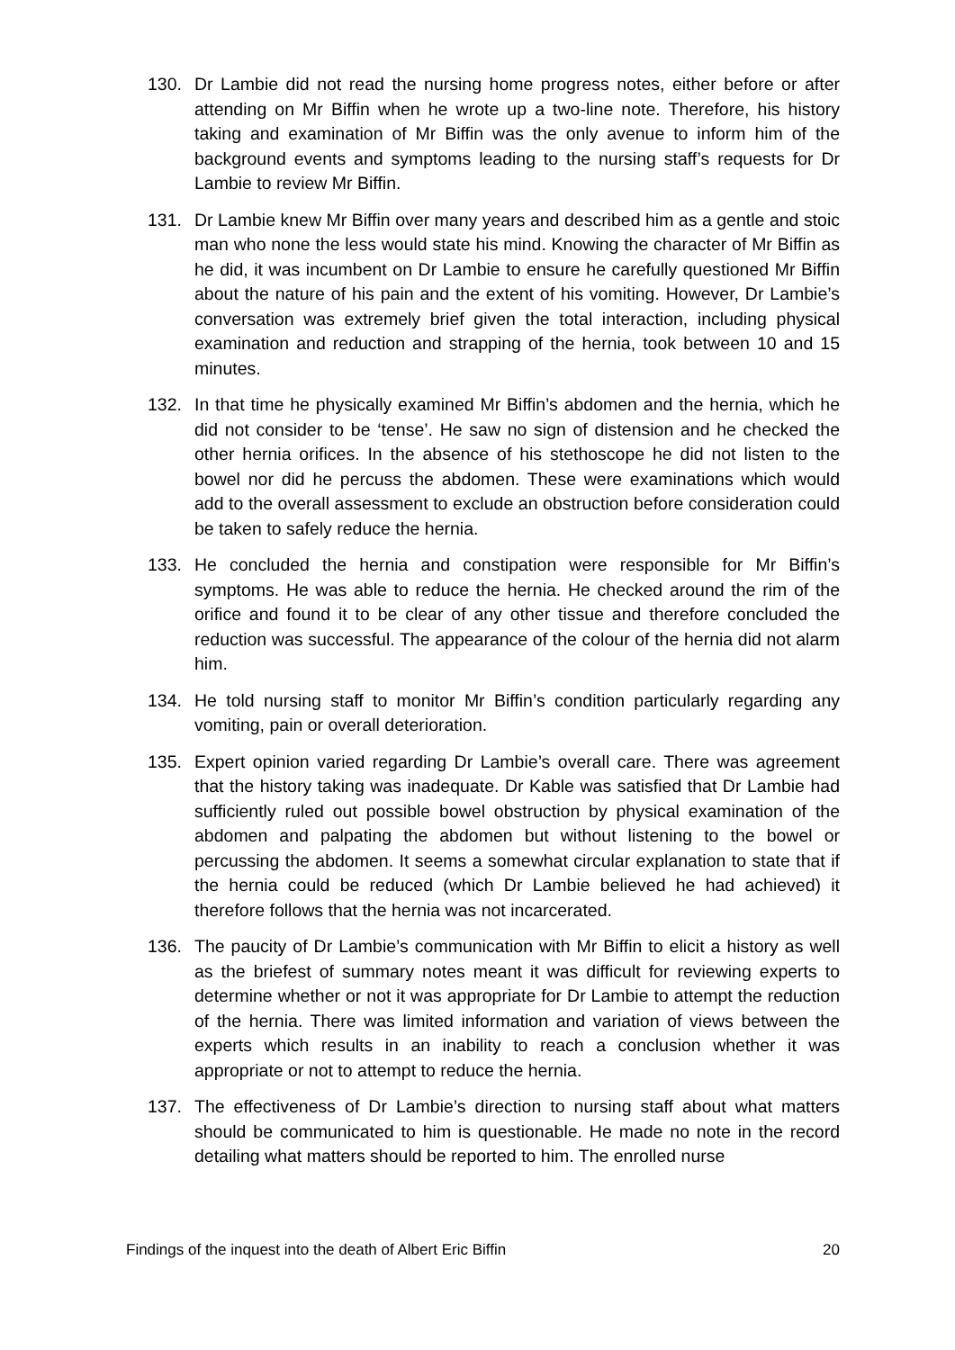130. Dr Lambie did not read the nursing home progress notes, either before or after attending on Mr Biffin when he wrote up a two-line note. Therefore, his history taking and examination of Mr Biffin was the only avenue to inform him of the background events and symptoms leading to the nursing staff’s requests for Dr Lambie to review Mr Biffin.
131. Dr Lambie knew Mr Biffin over many years and described him as a gentle and stoic man who none the less would state his mind. Knowing the character of Mr Biffin as he did, it was incumbent on Dr Lambie to ensure he carefully questioned Mr Biffin about the nature of his pain and the extent of his vomiting. However, Dr Lambie’s conversation was extremely brief given the total interaction, including physical examination and reduction and strapping of the hernia, took between 10 and 15 minutes.
132. In that time he physically examined Mr Biffin’s abdomen and the hernia, which he did not consider to be ‘tense’. He saw no sign of distension and he checked the other hernia orifices. In the absence of his stethoscope he did not listen to the bowel nor did he percuss the abdomen. These were examinations which would add to the overall assessment to exclude an obstruction before consideration could be taken to safely reduce the hernia.
133. He concluded the hernia and constipation were responsible for Mr Biffin’s symptoms. He was able to reduce the hernia. He checked around the rim of the orifice and found it to be clear of any other tissue and therefore concluded the reduction was successful. The appearance of the colour of the hernia did not alarm him.
134. He told nursing staff to monitor Mr Biffin’s condition particularly regarding any vomiting, pain or overall deterioration.
135. Expert opinion varied regarding Dr Lambie’s overall care. There was agreement that the history taking was inadequate. Dr Kable was satisfied that Dr Lambie had sufficiently ruled out possible bowel obstruction by physical examination of the abdomen and palpating the abdomen but without listening to the bowel or percussing the abdomen. It seems a somewhat circular explanation to state that if the hernia could be reduced (which Dr Lambie believed he had achieved) it therefore follows that the hernia was not incarcerated.
136. The paucity of Dr Lambie’s communication with Mr Biffin to elicit a history as well as the briefest of summary notes meant it was difficult for reviewing experts to determine whether or not it was appropriate for Dr Lambie to attempt the reduction of the hernia. There was limited information and variation of views between the experts which results in an inability to reach a conclusion whether it was appropriate or not to attempt to reduce the hernia.
137. The effectiveness of Dr Lambie’s direction to nursing staff about what matters should be communicated to him is questionable. He made no note in the record detailing what matters should be reported to him. The enrolled nurse
Findings of the inquest into the death of Albert Eric Biffin 20